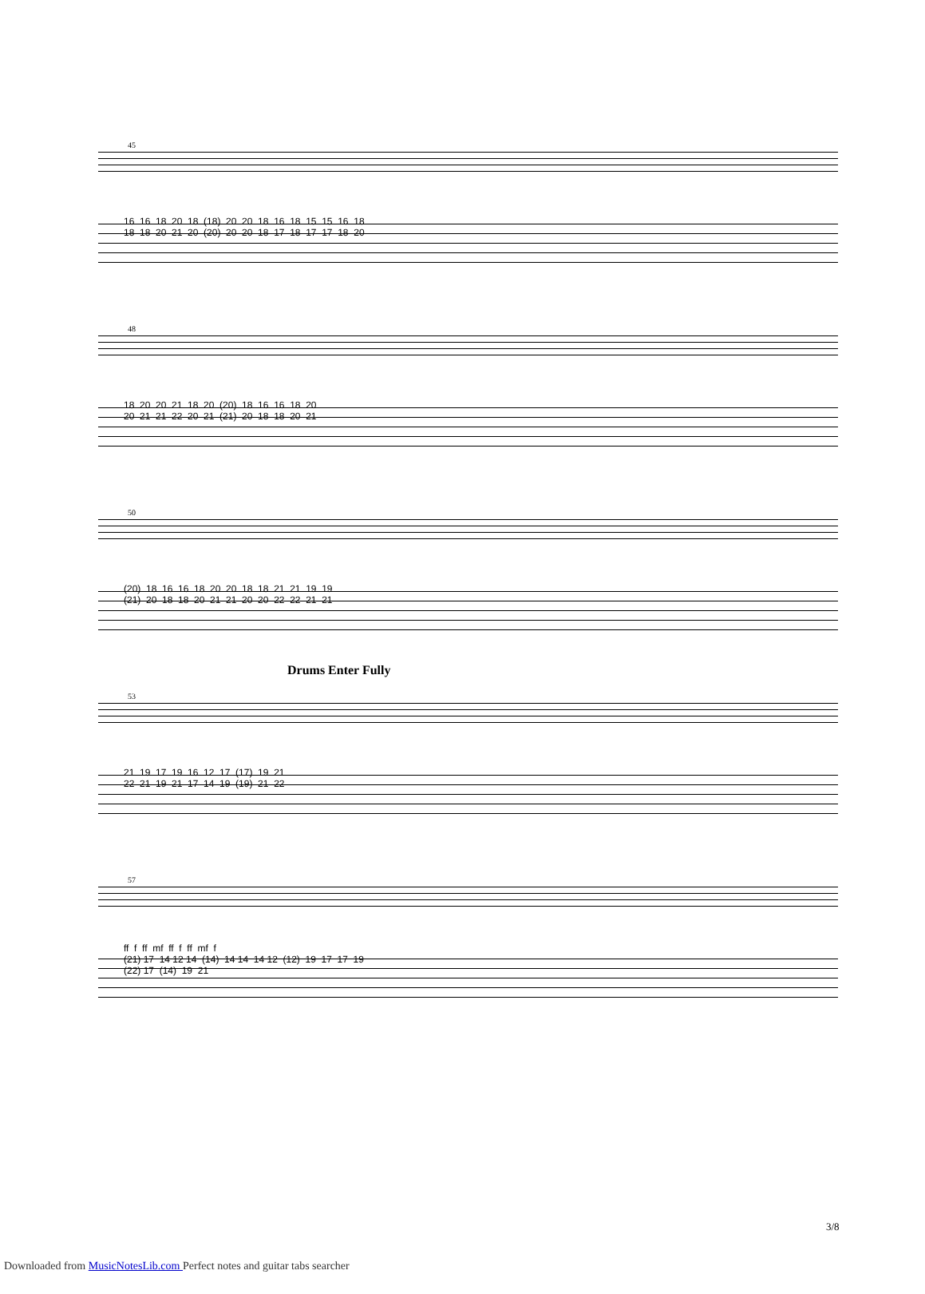45
16 16 18 20 18 (18) 20 20 18 16 18 15 15 16 18 18 18 20 21 20 (20) 20 20 18 17 18 17 17 18 20
48
18 20 20 21 18 20 (20) 18 16 16 18 20 20 21 21 22 20 21 (21) 20 18 18 20 21
50
(20) 18 16 16 18 20 20 18 18 21 21 19 19 (21) 20 18 18 20 21 21 20 20 22 22 21 21
Drums Enter Fully
53
21 19 17 19 16 12 17 (17) 19 21 22 21 19 21 17 14 19 (19) 21 22
57
ff f ff mf ff f ff mf f (21) 17 14 12 14 (14) 14 14 14 12 (12) 19 17 17 19 (22) 17 (14) 19 21
3/8
Downloaded from MusicNotesLib.com Perfect notes and guitar tabs searcher